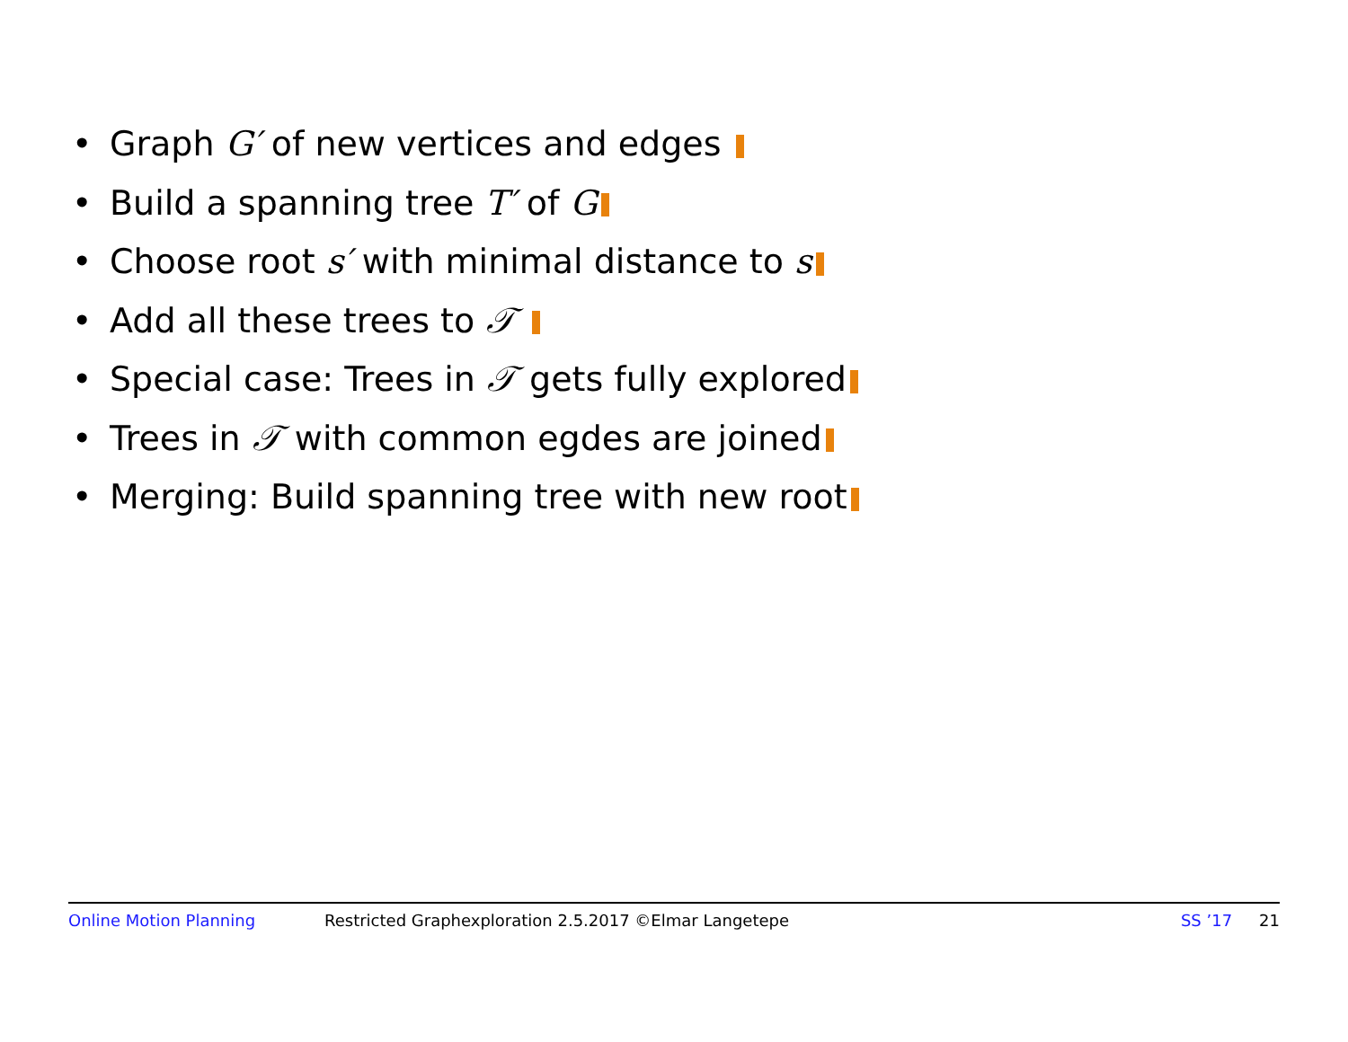• Graph G′ of new vertices and edges
• Build a spanning tree T′ of G
• Choose root s′ with minimal distance to s
• Add all these trees to 𝒯
• Special case: Trees in 𝒯 gets fully explored
• Trees in 𝒯 with common egdes are joined
• Merging: Build spanning tree with new root
Online Motion Planning Restricted Graphexploration 2.5.2017 ©Elmar Langetepe SS ’17 21